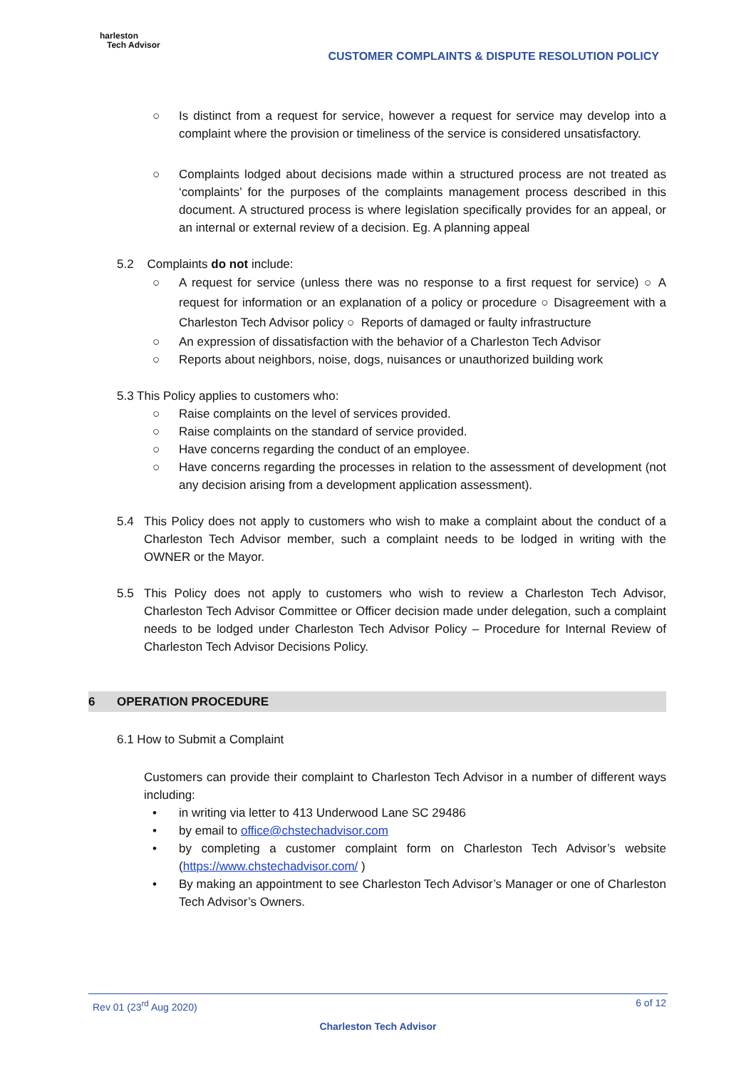harleston
Tech Advisor
CUSTOMER COMPLAINTS & DISPUTE RESOLUTION POLICY
○ Is distinct from a request for service, however a request for service may develop into a complaint where the provision or timeliness of the service is considered unsatisfactory.
○ Complaints lodged about decisions made within a structured process are not treated as ‘complaints’ for the purposes of the complaints management process described in this document. A structured process is where legislation specifically provides for an appeal, or an internal or external review of a decision. Eg. A planning appeal
5.2 Complaints do not include:
○ A request for service (unless there was no response to a first request for service) ○ A request for information or an explanation of a policy or procedure ○ Disagreement with a Charleston Tech Advisor policy ○ Reports of damaged or faulty infrastructure
○ An expression of dissatisfaction with the behavior of a Charleston Tech Advisor
○ Reports about neighbors, noise, dogs, nuisances or unauthorized building work
5.3 This Policy applies to customers who:
○ Raise complaints on the level of services provided.
○ Raise complaints on the standard of service provided.
○ Have concerns regarding the conduct of an employee.
○ Have concerns regarding the processes in relation to the assessment of development (not any decision arising from a development application assessment).
5.4 This Policy does not apply to customers who wish to make a complaint about the conduct of a Charleston Tech Advisor member, such a complaint needs to be lodged in writing with the OWNER or the Mayor.
5.5 This Policy does not apply to customers who wish to review a Charleston Tech Advisor, Charleston Tech Advisor Committee or Officer decision made under delegation, such a complaint needs to be lodged under Charleston Tech Advisor Policy – Procedure for Internal Review of Charleston Tech Advisor Decisions Policy.
6 OPERATION PROCEDURE
6.1 How to Submit a Complaint
Customers can provide their complaint to Charleston Tech Advisor in a number of different ways including:
• in writing via letter to 413 Underwood Lane SC 29486
• by email to office@chstechadvisor.com
• by completing a customer complaint form on Charleston Tech Advisor’s website (https://www.chstechadvisor.com/ )
• By making an appointment to see Charleston Tech Advisor’s Manager or one of Charleston Tech Advisor’s Owners.
Rev 01 (23<sup>rd</sup> Aug 2020) 6 of 12
Charleston Tech Advisor